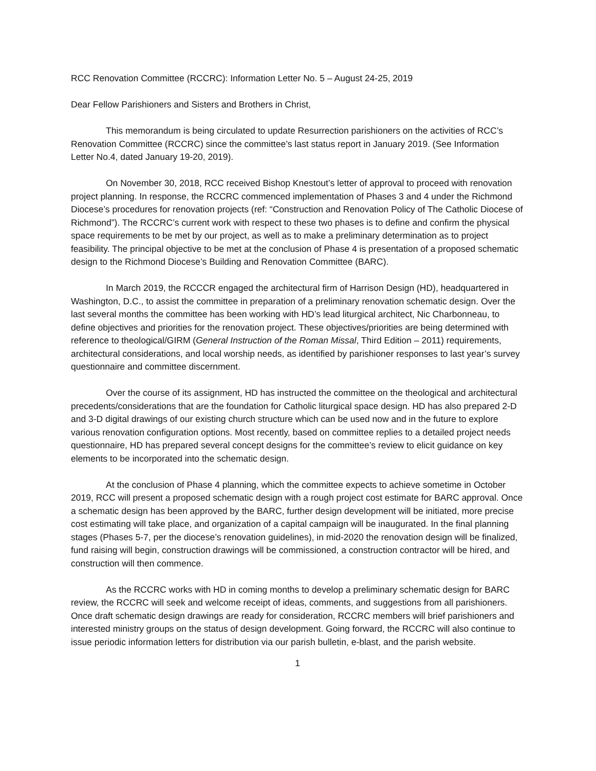RCC Renovation Committee (RCCRC): Information Letter No. 5 – August 24-25, 2019
Dear Fellow Parishioners and Sisters and Brothers in Christ,
This memorandum is being circulated to update Resurrection parishioners on the activities of RCC’s Renovation Committee (RCCRC) since the committee’s last status report in January 2019. (See Information Letter No.4, dated January 19-20, 2019).
On November 30, 2018, RCC received Bishop Knestout’s letter of approval to proceed with renovation project planning. In response, the RCCRC commenced implementation of Phases 3 and 4 under the Richmond Diocese’s procedures for renovation projects (ref: “Construction and Renovation Policy of The Catholic Diocese of Richmond”). The RCCRC’s current work with respect to these two phases is to define and confirm the physical space requirements to be met by our project, as well as to make a preliminary determination as to project feasibility. The principal objective to be met at the conclusion of Phase 4 is presentation of a proposed schematic design to the Richmond Diocese’s Building and Renovation Committee (BARC).
In March 2019, the RCCCR engaged the architectural firm of Harrison Design (HD), headquartered in Washington, D.C., to assist the committee in preparation of a preliminary renovation schematic design. Over the last several months the committee has been working with HD’s lead liturgical architect, Nic Charbonneau, to define objectives and priorities for the renovation project. These objectives/priorities are being determined with reference to theological/GIRM (General Instruction of the Roman Missal, Third Edition – 2011) requirements, architectural considerations, and local worship needs, as identified by parishioner responses to last year’s survey questionnaire and committee discernment.
Over the course of its assignment, HD has instructed the committee on the theological and architectural precedents/considerations that are the foundation for Catholic liturgical space design. HD has also prepared 2-D and 3-D digital drawings of our existing church structure which can be used now and in the future to explore various renovation configuration options. Most recently, based on committee replies to a detailed project needs questionnaire, HD has prepared several concept designs for the committee’s review to elicit guidance on key elements to be incorporated into the schematic design.
At the conclusion of Phase 4 planning, which the committee expects to achieve sometime in October 2019, RCC will present a proposed schematic design with a rough project cost estimate for BARC approval. Once a schematic design has been approved by the BARC, further design development will be initiated, more precise cost estimating will take place, and organization of a capital campaign will be inaugurated. In the final planning stages (Phases 5-7, per the diocese’s renovation guidelines), in mid-2020 the renovation design will be finalized, fund raising will begin, construction drawings will be commissioned, a construction contractor will be hired, and construction will then commence.
As the RCCRC works with HD in coming months to develop a preliminary schematic design for BARC review, the RCCRC will seek and welcome receipt of ideas, comments, and suggestions from all parishioners. Once draft schematic design drawings are ready for consideration, RCCRC members will brief parishioners and interested ministry groups on the status of design development. Going forward, the RCCRC will also continue to issue periodic information letters for distribution via our parish bulletin, e-blast, and the parish website.
1